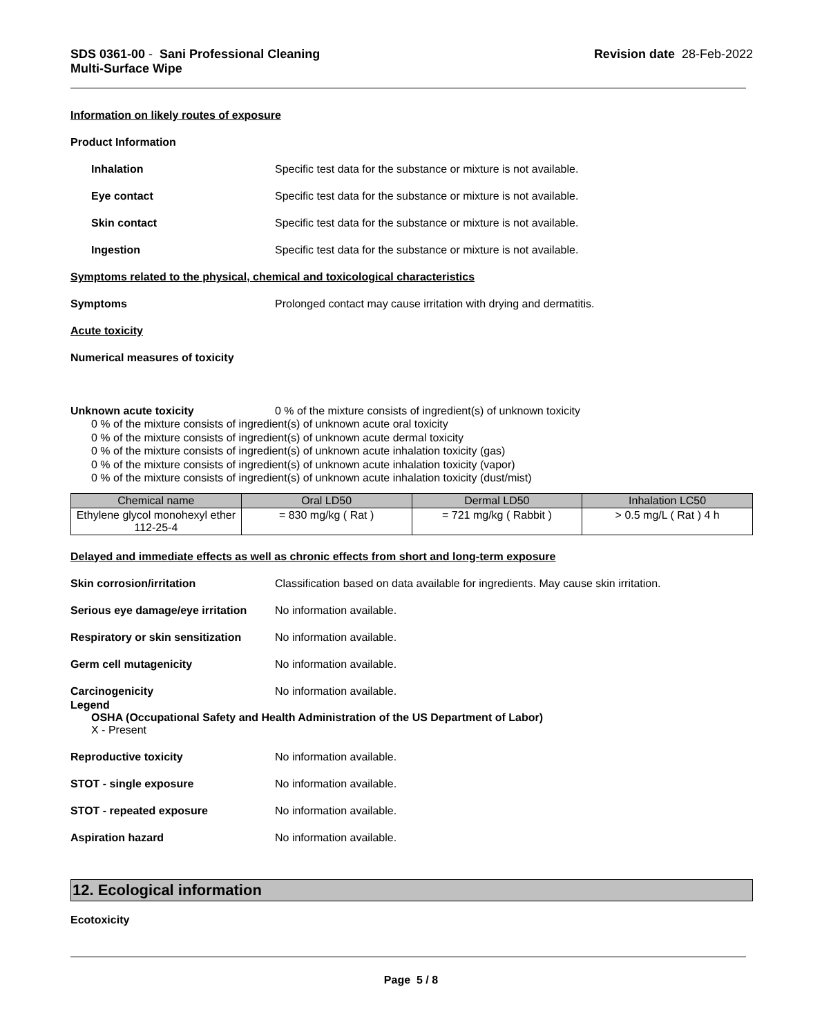SDS 0361-00 - Sani Professional Cleaning
Multi-Surface Wipe
Revision date 28-Feb-2022
Information on likely routes of exposure
Product Information
Inhalation Specific test data for the substance or mixture is not available.
Eye contact Specific test data for the substance or mixture is not available.
Skin contact Specific test data for the substance or mixture is not available.
Ingestion Specific test data for the substance or mixture is not available.
Symptoms related to the physical, chemical and toxicological characteristics
Symptoms Prolonged contact may cause irritation with drying and dermatitis.
Acute toxicity
Numerical measures of toxicity
Unknown acute toxicity 0 % of the mixture consists of ingredient(s) of unknown toxicity
0 % of the mixture consists of ingredient(s) of unknown acute oral toxicity
0 % of the mixture consists of ingredient(s) of unknown acute dermal toxicity
0 % of the mixture consists of ingredient(s) of unknown acute inhalation toxicity (gas)
0 % of the mixture consists of ingredient(s) of unknown acute inhalation toxicity (vapor)
0 % of the mixture consists of ingredient(s) of unknown acute inhalation toxicity (dust/mist)
| Chemical name | Oral LD50 | Dermal LD50 | Inhalation LC50 |
| --- | --- | --- | --- |
| Ethylene glycol monohexyl ether 112-25-4 | = 830 mg/kg ( Rat ) | = 721 mg/kg ( Rabbit ) | > 0.5 mg/L ( Rat ) 4 h |
Delayed and immediate effects as well as chronic effects from short and long-term exposure
Skin corrosion/irritation Classification based on data available for ingredients. May cause skin irritation.
Serious eye damage/eye irritation
No information available.
Respiratory or skin sensitization
No information available.
Germ cell mutagenicity No information available.
Carcinogenicity No information available.
Legend
OSHA (Occupational Safety and Health Administration of the US Department of Labor)
X - Present
Reproductive toxicity No information available.
STOT - single exposure No information available.
STOT - repeated exposure No information available.
Aspiration hazard No information available.
12. Ecological information
Ecotoxicity
Page 5 / 8